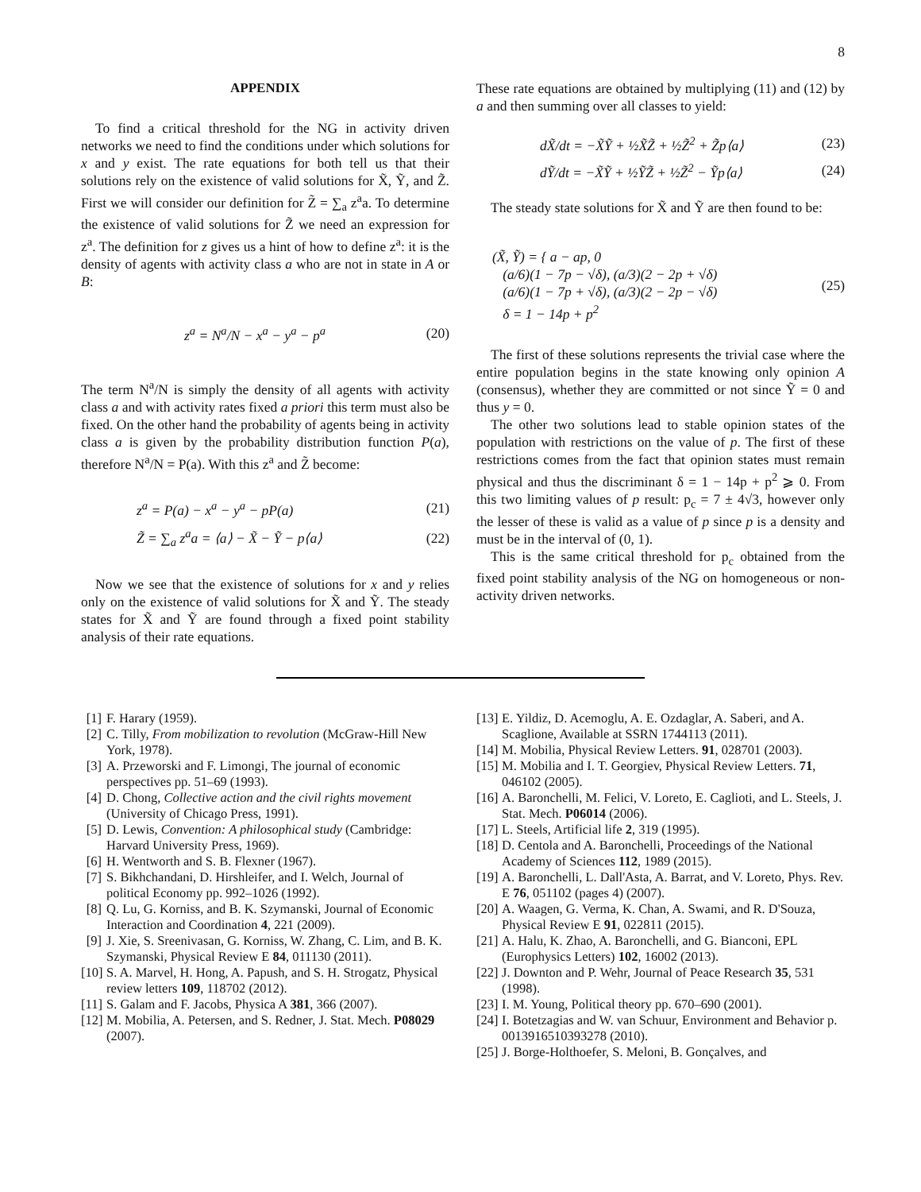8
APPENDIX
To find a critical threshold for the NG in activity driven networks we need to find the conditions under which solutions for x and y exist. The rate equations for both tell us that their solutions rely on the existence of valid solutions for X̃, Ỹ, and Z̃. First we will consider our definition for Z̃ = ∑<sub>a</sub> z<sup>a</sup>a. To determine the existence of valid solutions for Z̃ we need an expression for z<sup>a</sup>. The definition for z gives us a hint of how to define z<sup>a</sup>: it is the density of agents with activity class a who are not in state in A or B:
z<sup>a</sup> = N<sup>a</sup>/N − x<sup>a</sup> − y<sup>a</sup> − p<sup>a</sup> (20)
The term N<sup>a</sup>/N is simply the density of all agents with activity class a and with activity rates fixed a priori this term must also be fixed. On the other hand the probability of agents being in activity class a is given by the probability distribution function P(a), therefore N<sup>a</sup>/N = P(a). With this z<sup>a</sup> and Z̃ become:
z<sup>a</sup> = P(a) − x<sup>a</sup> − y<sup>a</sup> − pP(a) (21)
Z̃ = ∑<sub>a</sub> z<sup>a</sup>a = ⟨a⟩ − X̃ − Ỹ − p⟨a⟩ (22)
Now we see that the existence of solutions for x and y relies only on the existence of valid solutions for X̃ and Ỹ. The steady states for X̃ and Ỹ are found through a fixed point stability analysis of their rate equations.
These rate equations are obtained by multiplying (11) and (12) by a and then summing over all classes to yield:
dX̃/dt = −X̃Ỹ + ½X̃Z̃ + ½Z̃<sup>2</sup> + Z̃p⟨a⟩ (23)
dỸ/dt = −X̃Ỹ + ½ỸZ̃ + ½Z̃<sup>2</sup> − Ỹp⟨a⟩ (24)
The steady state solutions for X̃ and Ỹ are then found to be:
(X̃, Ỹ) = { a − ap, 0
(a/6)(1 − 7p − √δ), (a/3)(2 − 2p + √δ)
(a/6)(1 − 7p + √δ), (a/3)(2 − 2p − √δ)
δ = 1 − 14p + p<sup>2</sup> (25)
The first of these solutions represents the trivial case where the entire population begins in the state knowing only opinion A (consensus), whether they are committed or not since Ỹ = 0 and thus y = 0.
The other two solutions lead to stable opinion states of the population with restrictions on the value of p. The first of these restrictions comes from the fact that opinion states must remain physical and thus the discriminant δ = 1 − 14p + p<sup>2</sup> ⩾ 0. From this two limiting values of p result: p<sub>c</sub> = 7 ± 4√3, however only the lesser of these is valid as a value of p since p is a density and must be in the interval of (0, 1).
This is the same critical threshold for p<sub>c</sub> obtained from the fixed point stability analysis of the NG on homogeneous or non-activity driven networks.
[1] F. Harary (1959).
[2] C. Tilly, From mobilization to revolution (McGraw-Hill New York, 1978).
[3] A. Przeworski and F. Limongi, The journal of economic perspectives pp. 51–69 (1993).
[4] D. Chong, Collective action and the civil rights movement (University of Chicago Press, 1991).
[5] D. Lewis, Convention: A philosophical study (Cambridge: Harvard University Press, 1969).
[6] H. Wentworth and S. B. Flexner (1967).
[7] S. Bikhchandani, D. Hirshleifer, and I. Welch, Journal of political Economy pp. 992–1026 (1992).
[8] Q. Lu, G. Korniss, and B. K. Szymanski, Journal of Economic Interaction and Coordination 4, 221 (2009).
[9] J. Xie, S. Sreenivasan, G. Korniss, W. Zhang, C. Lim, and B. K. Szymanski, Physical Review E 84, 011130 (2011).
[10] S. A. Marvel, H. Hong, A. Papush, and S. H. Strogatz, Physical review letters 109, 118702 (2012).
[11] S. Galam and F. Jacobs, Physica A 381, 366 (2007).
[12] M. Mobilia, A. Petersen, and S. Redner, J. Stat. Mech. P08029 (2007).
[13] E. Yildiz, D. Acemoglu, A. E. Ozdaglar, A. Saberi, and A. Scaglione, Available at SSRN 1744113 (2011).
[14] M. Mobilia, Physical Review Letters. 91, 028701 (2003).
[15] M. Mobilia and I. T. Georgiev, Physical Review Letters. 71, 046102 (2005).
[16] A. Baronchelli, M. Felici, V. Loreto, E. Caglioti, and L. Steels, J. Stat. Mech. P06014 (2006).
[17] L. Steels, Artificial life 2, 319 (1995).
[18] D. Centola and A. Baronchelli, Proceedings of the National Academy of Sciences 112, 1989 (2015).
[19] A. Baronchelli, L. Dall'Asta, A. Barrat, and V. Loreto, Phys. Rev. E 76, 051102 (pages 4) (2007).
[20] A. Waagen, G. Verma, K. Chan, A. Swami, and R. D'Souza, Physical Review E 91, 022811 (2015).
[21] A. Halu, K. Zhao, A. Baronchelli, and G. Bianconi, EPL (Europhysics Letters) 102, 16002 (2013).
[22] J. Downton and P. Wehr, Journal of Peace Research 35, 531 (1998).
[23] I. M. Young, Political theory pp. 670–690 (2001).
[24] I. Botetzagias and W. van Schuur, Environment and Behavior p. 0013916510393278 (2010).
[25] J. Borge-Holthoefer, S. Meloni, B. Gonçalves, and